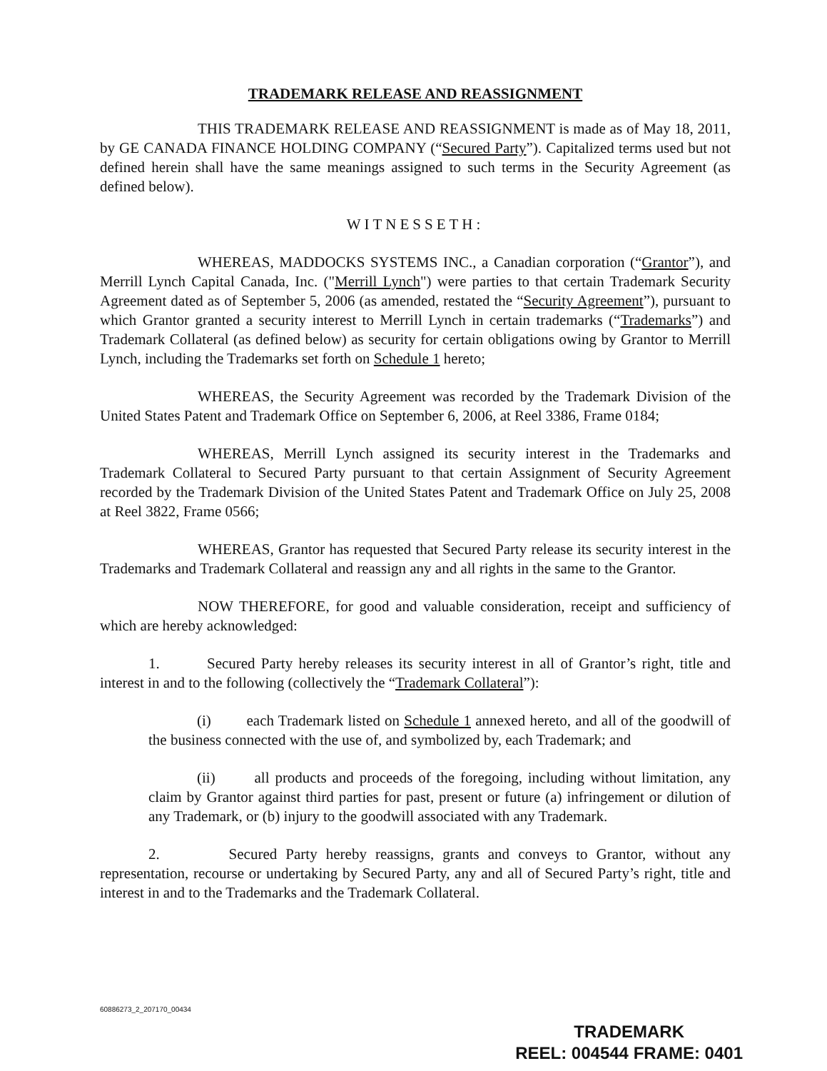TRADEMARK RELEASE AND REASSIGNMENT
THIS TRADEMARK RELEASE AND REASSIGNMENT is made as of May 18, 2011, by GE CANADA FINANCE HOLDING COMPANY (“Secured Party”). Capitalized terms used but not defined herein shall have the same meanings assigned to such terms in the Security Agreement (as defined below).
WITNESSETH:
WHEREAS, MADDOCKS SYSTEMS INC., a Canadian corporation (“Grantor”), and Merrill Lynch Capital Canada, Inc. ("Merrill Lynch") were parties to that certain Trademark Security Agreement dated as of September 5, 2006 (as amended, restated the “Security Agreement”), pursuant to which Grantor granted a security interest to Merrill Lynch in certain trademarks (“Trademarks”) and Trademark Collateral (as defined below) as security for certain obligations owing by Grantor to Merrill Lynch, including the Trademarks set forth on Schedule 1 hereto;
WHEREAS, the Security Agreement was recorded by the Trademark Division of the United States Patent and Trademark Office on September 6, 2006, at Reel 3386, Frame 0184;
WHEREAS, Merrill Lynch assigned its security interest in the Trademarks and Trademark Collateral to Secured Party pursuant to that certain Assignment of Security Agreement recorded by the Trademark Division of the United States Patent and Trademark Office on July 25, 2008 at Reel 3822, Frame 0566;
WHEREAS, Grantor has requested that Secured Party release its security interest in the Trademarks and Trademark Collateral and reassign any and all rights in the same to the Grantor.
NOW THEREFORE, for good and valuable consideration, receipt and sufficiency of which are hereby acknowledged:
1. Secured Party hereby releases its security interest in all of Grantor’s right, title and interest in and to the following (collectively the “Trademark Collateral”):
(i) each Trademark listed on Schedule 1 annexed hereto, and all of the goodwill of the business connected with the use of, and symbolized by, each Trademark; and
(ii) all products and proceeds of the foregoing, including without limitation, any claim by Grantor against third parties for past, present or future (a) infringement or dilution of any Trademark, or (b) injury to the goodwill associated with any Trademark.
2. Secured Party hereby reassigns, grants and conveys to Grantor, without any representation, recourse or undertaking by Secured Party, any and all of Secured Party’s right, title and interest in and to the Trademarks and the Trademark Collateral.
60886273_2_207170_00434
TRADEMARK
REEL: 004544 FRAME: 0401